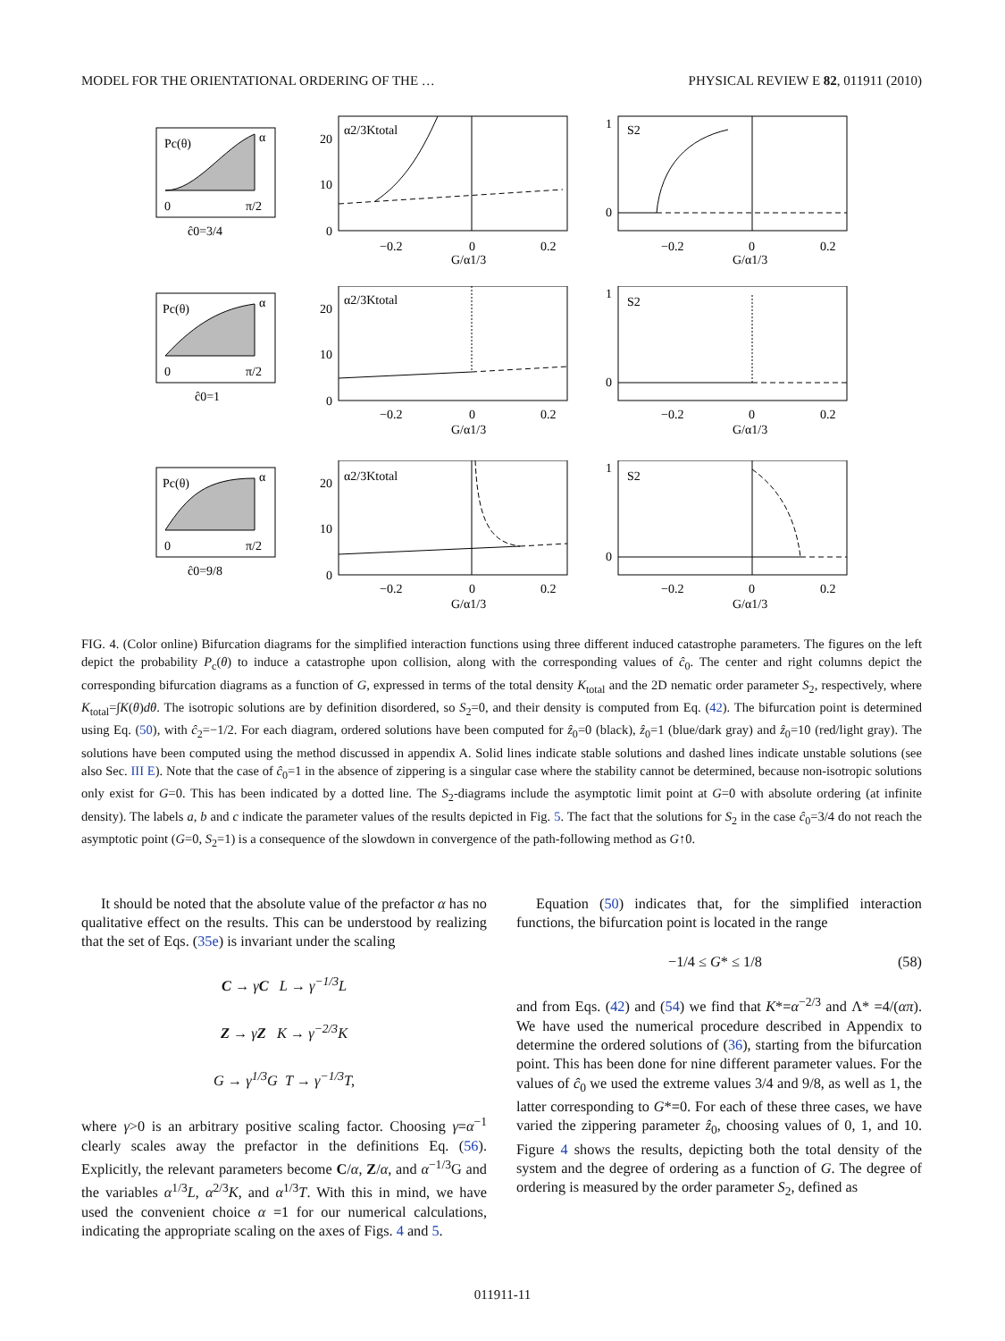MODEL FOR THE ORIENTATIONAL ORDERING OF THE … PHYSICAL REVIEW E 82, 011911 (2010)
Pc(θ)
α
0
π/2
ĉ0=3/4
α2/3Ktotal
20
10
0
−0.2
0
0.2
G/α1/3
S2
1
0
−0.2
0
0.2
G/α1/3
Pc(θ)
α
0
π/2
ĉ0=1
α2/3Ktotal
20
10
0
−0.2
0
0.2
G/α1/3
S2
1
0
−0.2
0
0.2
G/α1/3
Pc(θ)
α
0
π/2
ĉ0=9/8
α2/3Ktotal
20
10
0
−0.2
0
0.2
G/α1/3
S2
1
0
−0.2
0
0.2
G/α1/3
FIG. 4. (Color online) Bifurcation diagrams for the simplified interaction functions using three different induced catastrophe parameters. The figures on the left depict the probability P<sub>c</sub>(θ) to induce a catastrophe upon collision, along with the corresponding values of ĉ<sub>0</sub>. The center and right columns depict the corresponding bifurcation diagrams as a function of G, expressed in terms of the total density K<sub>total</sub> and the 2D nematic order parameter S<sub>2</sub>, respectively, where K<sub>total</sub>=∫K(θ)dθ. The isotropic solutions are by definition disordered, so S<sub>2</sub>=0, and their density is computed from Eq. (42). The bifurcation point is determined using Eq. (50), with ĉ<sub>2</sub>=−1/2. For each diagram, ordered solutions have been computed for ẑ<sub>0</sub>=0 (black), ẑ<sub>0</sub>=1 (blue/dark gray) and ẑ<sub>0</sub>=10 (red/light gray). The solutions have been computed using the method discussed in appendix A. Solid lines indicate stable solutions and dashed lines indicate unstable solutions (see also Sec. III E). Note that the case of ĉ<sub>0</sub>=1 in the absence of zippering is a singular case where the stability cannot be determined, because non-isotropic solutions only exist for G=0. This has been indicated by a dotted line. The S<sub>2</sub>-diagrams include the asymptotic limit point at G=0 with absolute ordering (at infinite density). The labels a, b and c indicate the parameter values of the results depicted in Fig. 5. The fact that the solutions for S<sub>2</sub> in the case ĉ<sub>0</sub>=3/4 do not reach the asymptotic point (G=0, S<sub>2</sub>=1) is a consequence of the slowdown in convergence of the path-following method as G↑0.
It should be noted that the absolute value of the prefactor α has no qualitative effect on the results. This can be understood by realizing that the set of Eqs. (35e) is invariant under the scaling
C → γC L → γ<sup>−1/3</sup>L
Z → γZ K → γ<sup>−2/3</sup>K
G → γ<sup>1/3</sup>G T → γ<sup>−1/3</sup>T,
where γ>0 is an arbitrary positive scaling factor. Choosing γ=α<sup>−1</sup> clearly scales away the prefactor in the definitions Eq. (56). Explicitly, the relevant parameters become C/α, Z/α, and α<sup>−1/3</sup>G and the variables α<sup>1/3</sup>L, α<sup>2/3</sup>K, and α<sup>1/3</sup>T. With this in mind, we have used the convenient choice α =1 for our numerical calculations, indicating the appropriate scaling on the axes of Figs. 4 and 5.
Equation (50) indicates that, for the simplified interaction functions, the bifurcation point is located in the range
−1/4 ≤ G* ≤ 1/8 (58)
and from Eqs. (42) and (54) we find that K*=α<sup>−2/3</sup> and Λ* =4/(απ). We have used the numerical procedure described in Appendix to determine the ordered solutions of (36), starting from the bifurcation point. This has been done for nine different parameter values. For the values of ĉ<sub>0</sub> we used the extreme values 3/4 and 9/8, as well as 1, the latter corresponding to G*=0. For each of these three cases, we have varied the zippering parameter ẑ<sub>0</sub>, choosing values of 0, 1, and 10. Figure 4 shows the results, depicting both the total density of the system and the degree of ordering as a function of G. The degree of ordering is measured by the order parameter S<sub>2</sub>, defined as
011911-11